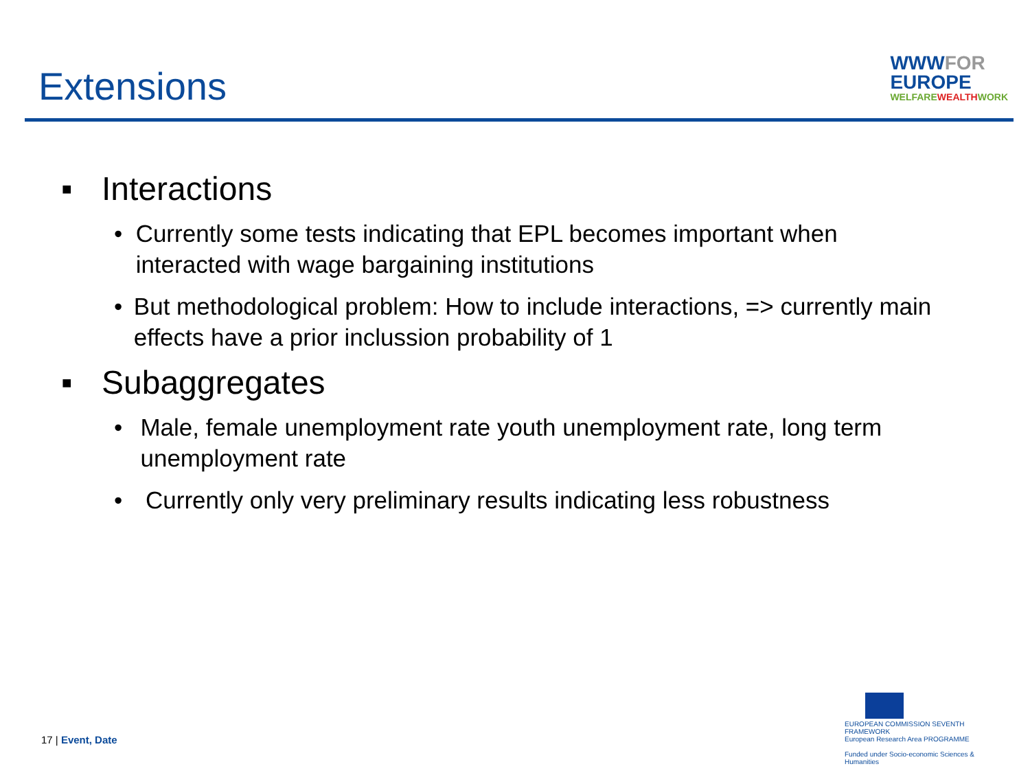Extensions
WWWFOR
EUROPE
WELFAREWEALTHWORK
■ Interactions
• Currently some tests indicating that EPL becomes important when interacted with wage bargaining institutions
• But methodological problem: How to include interactions, => currently main effects have a prior inclussion probability of 1
■ Subaggregates
• Male, female unemployment rate youth unemployment rate, long term unemployment rate
• Currently only very preliminary results indicating less robustness
17 | Event, Date
EUROPEAN COMMISSION SEVENTH FRAMEWORK
European Research Area PROGRAMME
Funded under Socio-economic Sciences & Humanities